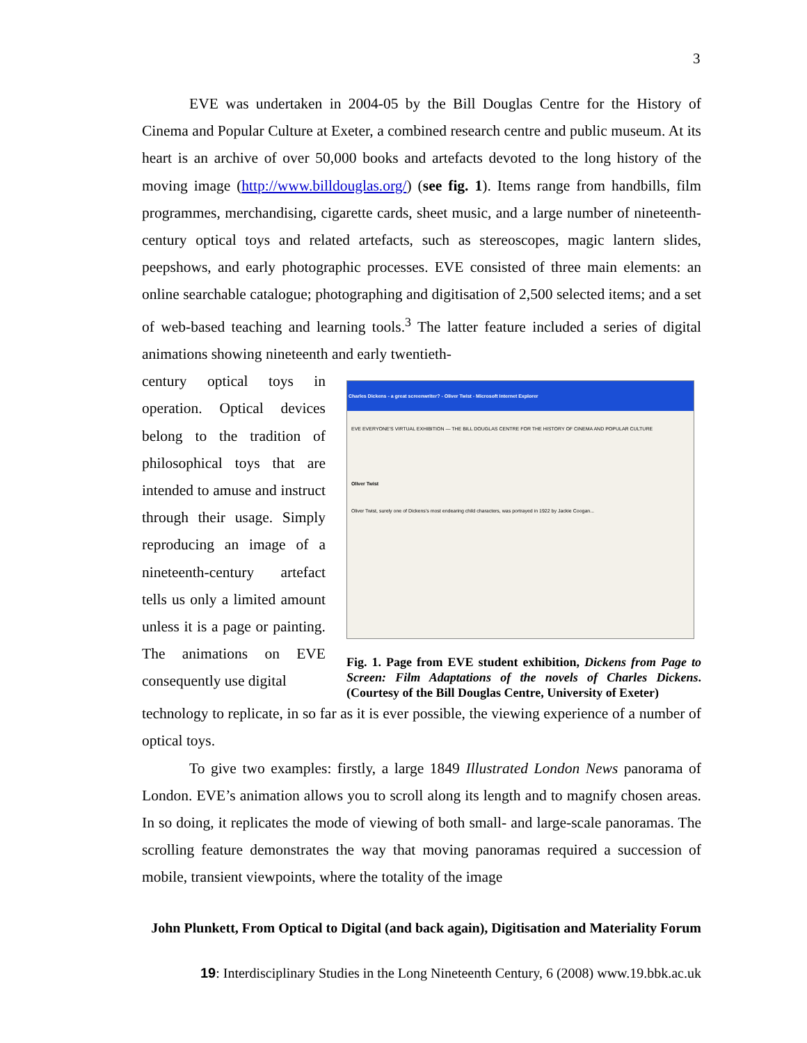3
EVE was undertaken in 2004-05 by the Bill Douglas Centre for the History of Cinema and Popular Culture at Exeter, a combined research centre and public museum. At its heart is an archive of over 50,000 books and artefacts devoted to the long history of the moving image (http://www.billdouglas.org/) (see fig. 1). Items range from handbills, film programmes, merchandising, cigarette cards, sheet music, and a large number of nineteenth-century optical toys and related artefacts, such as stereoscopes, magic lantern slides, peepshows, and early photographic processes. EVE consisted of three main elements: an online searchable catalogue; photographing and digitisation of 2,500 selected items; and a set of web-based teaching and learning tools.<sup>3</sup> The latter feature included a series of digital animations showing nineteenth and early twentieth-
century optical toys in operation. Optical devices belong to the tradition of philosophical toys that are intended to amuse and instruct through their usage. Simply reproducing an image of a nineteenth-century artefact tells us only a limited amount unless it is a page or painting. The animations on EVE consequently use digital
Charles Dickens - a great screenwriter? - Oliver Twist - Microsoft Internet Explorer
EVE EVERYONE'S VIRTUAL EXHIBITION — THE BILL DOUGLAS CENTRE FOR THE HISTORY OF CINEMA AND POPULAR CULTURE
Oliver Twist
Oliver Twist, surely one of Dickens's most endearing child characters, was portrayed in 1922 by Jackie Coogan...
Fig. 1. Page from EVE student exhibition, Dickens from Page to Screen: Film Adaptations of the novels of Charles Dickens. (Courtesy of the Bill Douglas Centre, University of Exeter)
technology to replicate, in so far as it is ever possible, the viewing experience of a number of optical toys.
To give two examples: firstly, a large 1849 Illustrated London News panorama of London. EVE’s animation allows you to scroll along its length and to magnify chosen areas. In so doing, it replicates the mode of viewing of both small- and large-scale panoramas. The scrolling feature demonstrates the way that moving panoramas required a succession of mobile, transient viewpoints, where the totality of the image
John Plunkett, From Optical to Digital (and back again), Digitisation and Materiality Forum
19: Interdisciplinary Studies in the Long Nineteenth Century, 6 (2008) www.19.bbk.ac.uk